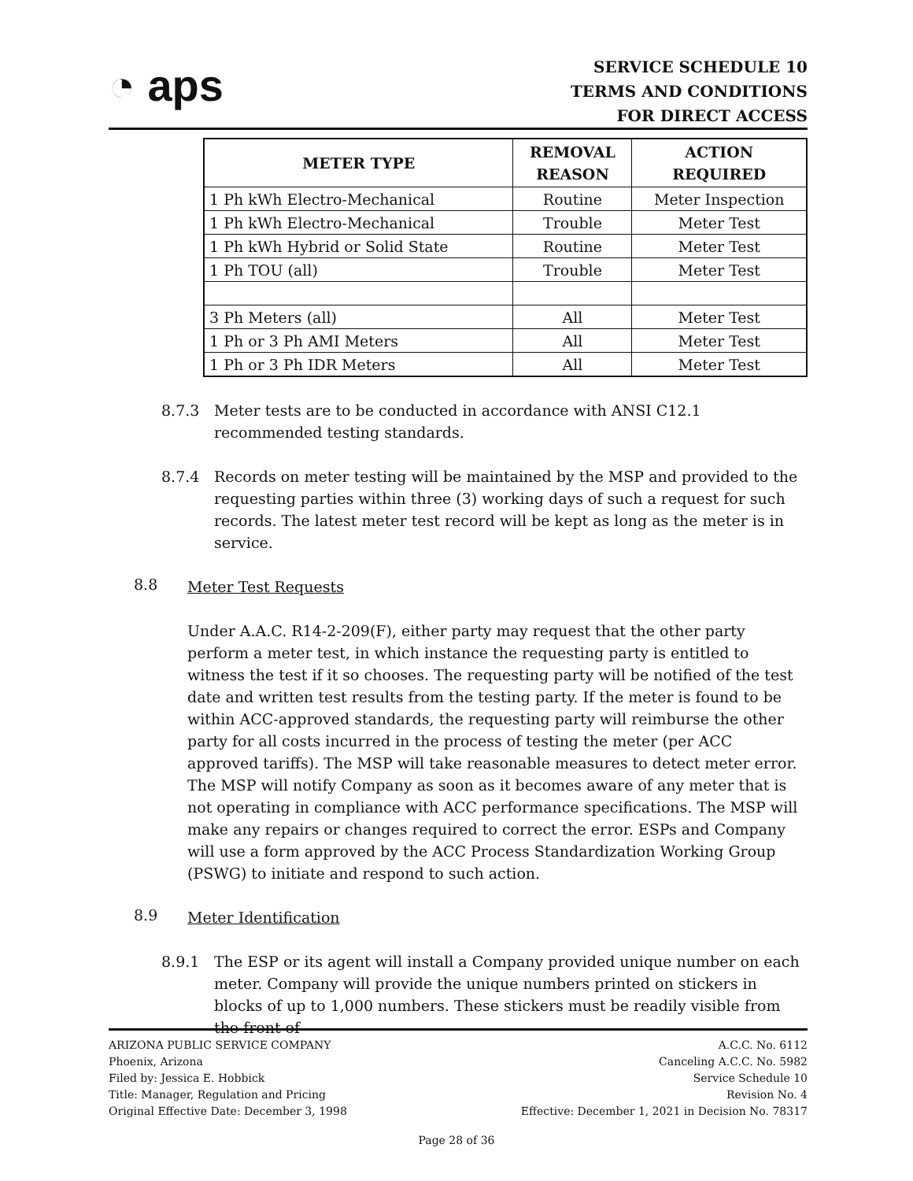◔ aps
SERVICE SCHEDULE 10
TERMS AND CONDITIONS
FOR DIRECT ACCESS
| METER TYPE | REMOVAL REASON | ACTION REQUIRED |
| --- | --- | --- |
| 1 Ph kWh Electro-Mechanical | Routine | Meter Inspection |
| 1 Ph kWh Electro-Mechanical | Trouble | Meter Test |
| 1 Ph kWh Hybrid or Solid State | Routine | Meter Test |
| 1 Ph TOU (all) | Trouble | Meter Test |
| 3 Ph Meters (all) | All | Meter Test |
| 1 Ph or 3 Ph AMI Meters | All | Meter Test |
| 1 Ph or 3 Ph IDR Meters | All | Meter Test |
8.7.3 Meter tests are to be conducted in accordance with ANSI C12.1 recommended testing standards.
8.7.4 Records on meter testing will be maintained by the MSP and provided to the requesting parties within three (3) working days of such a request for such records. The latest meter test record will be kept as long as the meter is in service.
8.8
Meter Test Requests
Under A.A.C. R14-2-209(F), either party may request that the other party perform a meter test, in which instance the requesting party is entitled to witness the test if it so chooses. The requesting party will be notified of the test date and written test results from the testing party. If the meter is found to be within ACC-approved standards, the requesting party will reimburse the other party for all costs incurred in the process of testing the meter (per ACC approved tariffs). The MSP will take reasonable measures to detect meter error. The MSP will notify Company as soon as it becomes aware of any meter that is not operating in compliance with ACC performance specifications. The MSP will make any repairs or changes required to correct the error. ESPs and Company will use a form approved by the ACC Process Standardization Working Group (PSWG) to initiate and respond to such action.
8.9
Meter Identification
8.9.1 The ESP or its agent will install a Company provided unique number on each meter. Company will provide the unique numbers printed on stickers in blocks of up to 1,000 numbers. These stickers must be readily visible from the front of
ARIZONA PUBLIC SERVICE COMPANY
Phoenix, Arizona
Filed by: Jessica E. Hobbick
Title: Manager, Regulation and Pricing
Original Effective Date: December 3, 1998
A.C.C. No. 6112
Canceling A.C.C. No. 5982
Service Schedule 10
Revision No. 4
Effective: December 1, 2021 in Decision No. 78317
Page 28 of 36